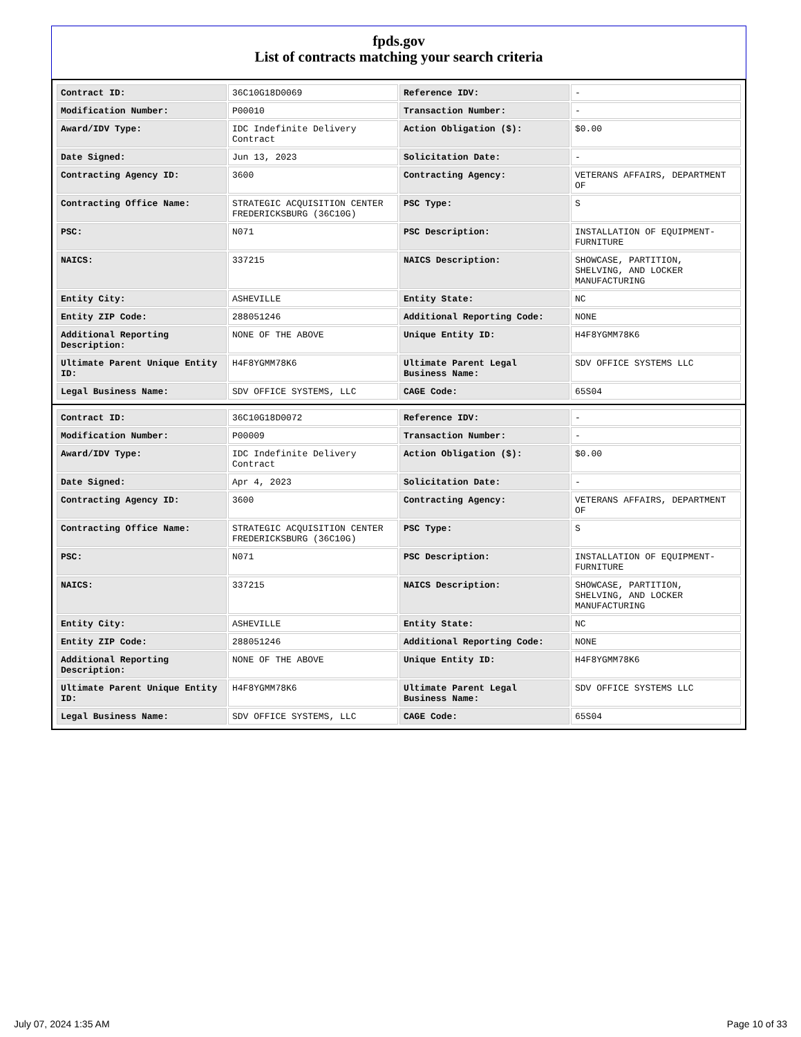fpds.gov
List of contracts matching your search criteria
| Contract ID: | 36C10G18D0069 | Reference IDV: | - |
| Modification Number: | P00010 | Transaction Number: | - |
| Award/IDV Type: | IDC Indefinite Delivery Contract | Action Obligation ($): | $0.00 |
| Date Signed: | Jun 13, 2023 | Solicitation Date: | - |
| Contracting Agency ID: | 3600 | Contracting Agency: | VETERANS AFFAIRS, DEPARTMENT OF |
| Contracting Office Name: | STRATEGIC ACQUISITION CENTER FREDERICKSBURG (36C10G) | PSC Type: | S |
| PSC: | N071 | PSC Description: | INSTALLATION OF EQUIPMENT- FURNITURE |
| NAICS: | 337215 | NAICS Description: | SHOWCASE, PARTITION, SHELVING, AND LOCKER MANUFACTURING |
| Entity City: | ASHEVILLE | Entity State: | NC |
| Entity ZIP Code: | 288051246 | Additional Reporting Code: | NONE |
| Additional Reporting Description: | NONE OF THE ABOVE | Unique Entity ID: | H4F8YGMM78K6 |
| Ultimate Parent Unique Entity ID: | H4F8YGMM78K6 | Ultimate Parent Legal Business Name: | SDV OFFICE SYSTEMS LLC |
| Legal Business Name: | SDV OFFICE SYSTEMS, LLC | CAGE Code: | 65S04 |
| Contract ID: | 36C10G18D0072 | Reference IDV: | - |
| Modification Number: | P00009 | Transaction Number: | - |
| Award/IDV Type: | IDC Indefinite Delivery Contract | Action Obligation ($): | $0.00 |
| Date Signed: | Apr 4, 2023 | Solicitation Date: | - |
| Contracting Agency ID: | 3600 | Contracting Agency: | VETERANS AFFAIRS, DEPARTMENT OF |
| Contracting Office Name: | STRATEGIC ACQUISITION CENTER FREDERICKSBURG (36C10G) | PSC Type: | S |
| PSC: | N071 | PSC Description: | INSTALLATION OF EQUIPMENT- FURNITURE |
| NAICS: | 337215 | NAICS Description: | SHOWCASE, PARTITION, SHELVING, AND LOCKER MANUFACTURING |
| Entity City: | ASHEVILLE | Entity State: | NC |
| Entity ZIP Code: | 288051246 | Additional Reporting Code: | NONE |
| Additional Reporting Description: | NONE OF THE ABOVE | Unique Entity ID: | H4F8YGMM78K6 |
| Ultimate Parent Unique Entity ID: | H4F8YGMM78K6 | Ultimate Parent Legal Business Name: | SDV OFFICE SYSTEMS LLC |
| Legal Business Name: | SDV OFFICE SYSTEMS, LLC | CAGE Code: | 65S04 |
July 07, 2024 1:35 AM Page 10 of 33